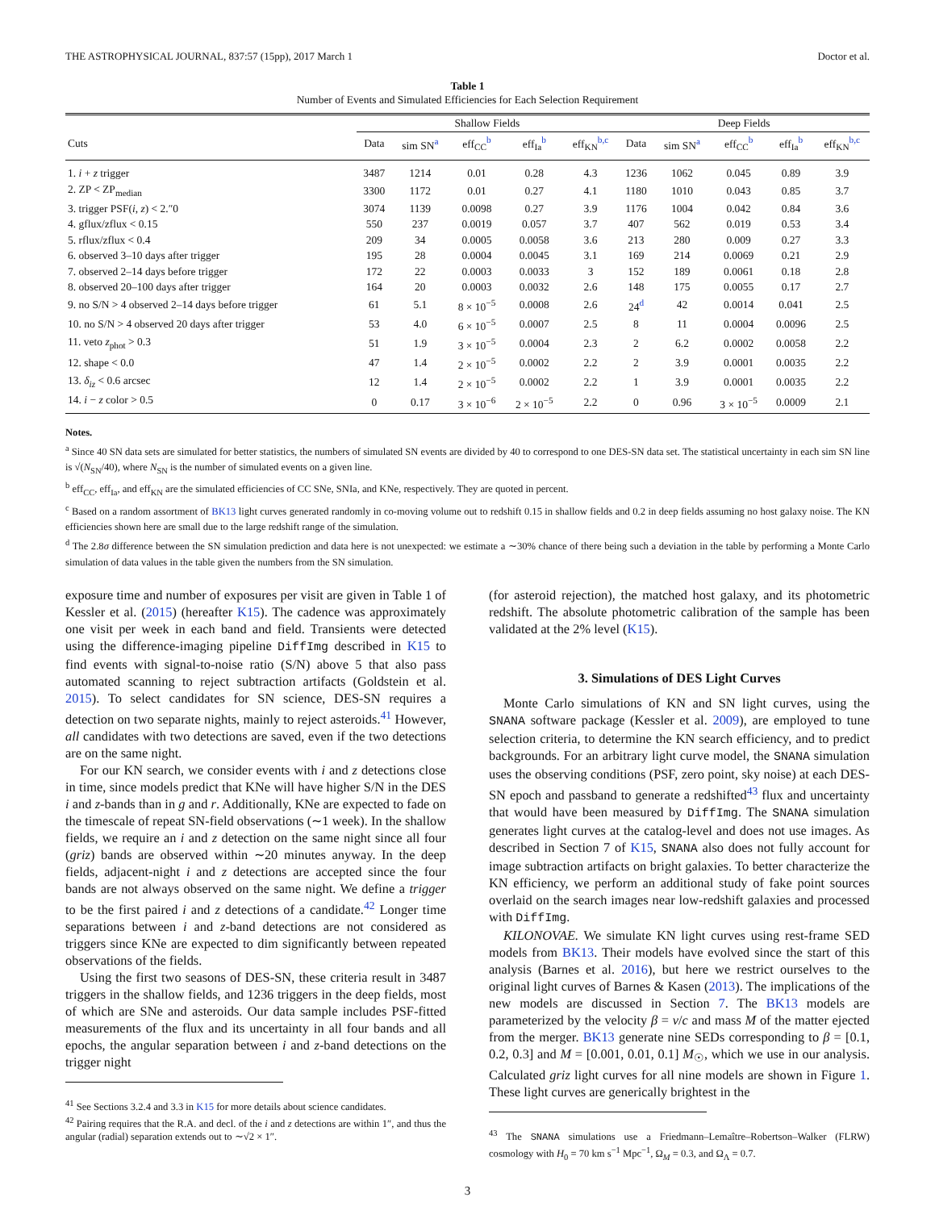THE ASTROPHYSICAL JOURNAL, 837:57 (15pp), 2017 March 1 Doctor et al.
Table 1
Number of Events and Simulated Efficiencies for Each Selection Requirement
| | Shallow Fields | | | | | Deep Fields | | | | |
| --- | --- | --- | --- | --- | --- | --- | --- | --- | --- | --- |
| Cuts | Data | sim SN<sup>a</sup> | eff<sub>CC</sub><sup>b</sup> | eff<sub>Ia</sub><sup>b</sup> | eff<sub>KN</sub><sup>b,c</sup> | Data | sim SN<sup>a</sup> | eff<sub>CC</sub><sup>b</sup> | eff<sub>Ia</sub><sup>b</sup> | eff<sub>KN</sub><sup>b,c</sup> |
| 1. i + z trigger | 3487 | 1214 | 0.01 | 0.28 | 4.3 | 1236 | 1062 | 0.045 | 0.89 | 3.9 |
| 2. ZP < ZP<sub>median</sub> | 3300 | 1172 | 0.01 | 0.27 | 4.1 | 1180 | 1010 | 0.043 | 0.85 | 3.7 |
| 3. trigger PSF( i , z ) < 2.″0 | 3074 | 1139 | 0.0098 | 0.27 | 3.9 | 1176 | 1004 | 0.042 | 0.84 | 3.6 |
| 4. gflux/zflux < 0.15 | 550 | 237 | 0.0019 | 0.057 | 3.7 | 407 | 562 | 0.019 | 0.53 | 3.4 |
| 5. rflux/zflux < 0.4 | 209 | 34 | 0.0005 | 0.0058 | 3.6 | 213 | 280 | 0.009 | 0.27 | 3.3 |
| 6. observed 3–10 days after trigger | 195 | 28 | 0.0004 | 0.0045 | 3.1 | 169 | 214 | 0.0069 | 0.21 | 2.9 |
| 7. observed 2–14 days before trigger | 172 | 22 | 0.0003 | 0.0033 | 3 | 152 | 189 | 0.0061 | 0.18 | 2.8 |
| 8. observed 20–100 days after trigger | 164 | 20 | 0.0003 | 0.0032 | 2.6 | 148 | 175 | 0.0055 | 0.17 | 2.7 |
| 9. no S/N > 4 observed 2–14 days before trigger | 61 | 5.1 | 8 × 10<sup>−5</sup> | 0.0008 | 2.6 | 24<sup>d</sup> | 42 | 0.0014 | 0.041 | 2.5 |
| 10. no S/N > 4 observed 20 days after trigger | 53 | 4.0 | 6 × 10<sup>−5</sup> | 0.0007 | 2.5 | 8 | 11 | 0.0004 | 0.0096 | 2.5 |
| 11. veto z<sub>phot</sub> > 0.3 | 51 | 1.9 | 3 × 10<sup>−5</sup> | 0.0004 | 2.3 | 2 | 6.2 | 0.0002 | 0.0058 | 2.2 |
| 12. shape < 0.0 | 47 | 1.4 | 2 × 10<sup>−5</sup> | 0.0002 | 2.2 | 2 | 3.9 | 0.0001 | 0.0035 | 2.2 |
| 13. δ<sub>iz</sub> < 0.6 arcsec | 12 | 1.4 | 2 × 10<sup>−5</sup> | 0.0002 | 2.2 | 1 | 3.9 | 0.0001 | 0.0035 | 2.2 |
| 14. i − z color > 0.5 | 0 | 0.17 | 3 × 10<sup>−6</sup> | 2 × 10<sup>−5</sup> | 2.2 | 0 | 0.96 | 3 × 10<sup>−5</sup> | 0.0009 | 2.1 |
Notes.
<sup>a</sup> Since 40 SN data sets are simulated for better statistics, the numbers of simulated SN events are divided by 40 to correspond to one DES-SN data set. The statistical uncertainty in each sim SN line is √(N<sub>SN</sub>/40), where N<sub>SN</sub> is the number of simulated events on a given line.
<sup>b</sup> eff<sub>CC</sub>, eff<sub>Ia</sub>, and eff<sub>KN</sub> are the simulated efficiencies of CC SNe, SNIa, and KNe, respectively. They are quoted in percent.
<sup>c</sup> Based on a random assortment of BK13 light curves generated randomly in co-moving volume out to redshift 0.15 in shallow fields and 0.2 in deep fields assuming no host galaxy noise. The KN efficiencies shown here are small due to the large redshift range of the simulation.
<sup>d</sup> The 2.8σ difference between the SN simulation prediction and data here is not unexpected: we estimate a ∼30% chance of there being such a deviation in the table by performing a Monte Carlo simulation of data values in the table given the numbers from the SN simulation.
exposure time and number of exposures per visit are given in Table 1 of Kessler et al. (2015) (hereafter K15). The cadence was approximately one visit per week in each band and field. Transients were detected using the difference-imaging pipeline DiffImg described in K15 to find events with signal-to-noise ratio (S/N) above 5 that also pass automated scanning to reject subtraction artifacts (Goldstein et al. 2015). To select candidates for SN science, DES-SN requires a detection on two separate nights, mainly to reject asteroids.<sup>41</sup> However, all candidates with two detections are saved, even if the two detections are on the same night.
For our KN search, we consider events with i and z detections close in time, since models predict that KNe will have higher S/N in the DES i and z-bands than in g and r. Additionally, KNe are expected to fade on the timescale of repeat SN-field observations (∼1 week). In the shallow fields, we require an i and z detection on the same night since all four (griz) bands are observed within ∼20 minutes anyway. In the deep fields, adjacent-night i and z detections are accepted since the four bands are not always observed on the same night. We define a trigger to be the first paired i and z detections of a candidate.<sup>42</sup> Longer time separations between i and z-band detections are not considered as triggers since KNe are expected to dim significantly between repeated observations of the fields.
Using the first two seasons of DES-SN, these criteria result in 3487 triggers in the shallow fields, and 1236 triggers in the deep fields, most of which are SNe and asteroids. Our data sample includes PSF-fitted measurements of the flux and its uncertainty in all four bands and all epochs, the angular separation between i and z-band detections on the trigger night
<sup>41</sup> See Sections 3.2.4 and 3.3 in K15 for more details about science candidates.
<sup>42</sup> Pairing requires that the R.A. and decl. of the i and z detections are within 1″, and thus the angular (radial) separation extends out to ∼√2 × 1″.
(for asteroid rejection), the matched host galaxy, and its photometric redshift. The absolute photometric calibration of the sample has been validated at the 2% level (K15).
3. Simulations of DES Light Curves
Monte Carlo simulations of KN and SN light curves, using the SNANA software package (Kessler et al. 2009), are employed to tune selection criteria, to determine the KN search efficiency, and to predict backgrounds. For an arbitrary light curve model, the SNANA simulation uses the observing conditions (PSF, zero point, sky noise) at each DES-SN epoch and passband to generate a redshifted<sup>43</sup> flux and uncertainty that would have been measured by DiffImg. The SNANA simulation generates light curves at the catalog-level and does not use images. As described in Section 7 of K15, SNANA also does not fully account for image subtraction artifacts on bright galaxies. To better characterize the KN efficiency, we perform an additional study of fake point sources overlaid on the search images near low-redshift galaxies and processed with DiffImg.
KILONOVAE. We simulate KN light curves using rest-frame SED models from BK13. Their models have evolved since the start of this analysis (Barnes et al. 2016), but here we restrict ourselves to the original light curves of Barnes & Kasen (2013). The implications of the new models are discussed in Section 7. The BK13 models are parameterized by the velocity β = v/c and mass M of the matter ejected from the merger. BK13 generate nine SEDs corresponding to β = [0.1, 0.2, 0.3] and M = [0.001, 0.01, 0.1] M<sub>☉</sub>, which we use in our analysis. Calculated griz light curves for all nine models are shown in Figure 1. These light curves are generically brightest in the
<sup>43</sup> The SNANA simulations use a Friedmann–Lemaître–Robertson–Walker (FLRW) cosmology with H<sub>0</sub> = 70 km s<sup>−1</sup> Mpc<sup>−1</sup>, Ω<sub>M</sub> = 0.3, and Ω<sub>Λ</sub> = 0.7.
3